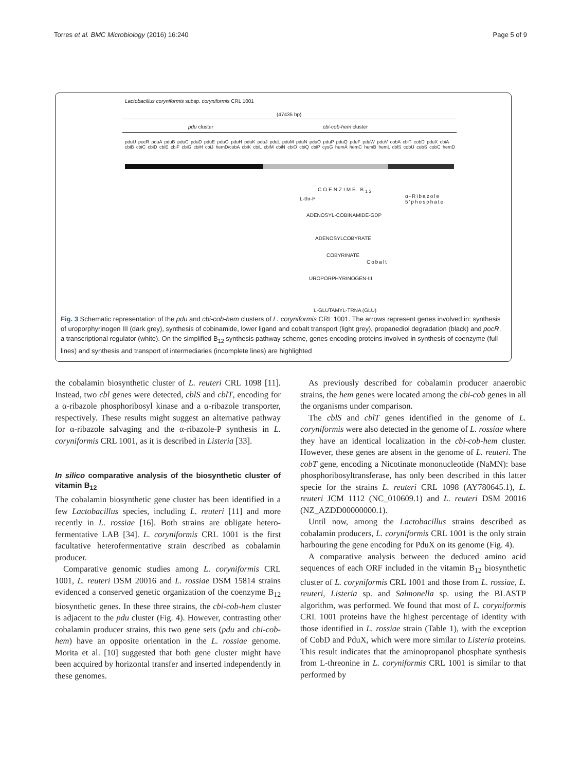Torres et al. BMC Microbiology (2016) 16:240 Page 5 of 9
Lactobacillus coryniformis subsp. coryniformis CRL 1001
(47435 bp)
pdu cluster cbi-cob-hem cluster
pduU pocR pduA pduB pduC pduD pduE pduG pduH pduK pduJ pduL pduM pduN pduO pduP pduQ pduF pduW pduV cobA cbiT cobD pduX cbiA cbiB cbiC cbiD cbiE cbiF cbiG cbiH cbiJ hemD/cobA cbiK cbiL cbiM cbiN cbiO cbiQ cbiP cysG hemA hemC hemB hemL cblS cobU cobS cobC hemD
COENZIME B<sub>12</sub>
α-Ribazole
5'phosphate
L-thr-P
ADENOSYL-COBINAMIDE-GDP
ADENOSYLCOBYRATE
COBYRINATE
Cobalt
UROPORPHYRINOGEN-III
L-GLUTAMYL-TRNA (GLU)
Fig. 3 Schematic representation of the pdu and cbi-cob-hem clusters of L. coryniformis CRL 1001. The arrows represent genes involved in: synthesis of uroporphyrinogen III (dark grey), synthesis of cobinamide, lower ligand and cobalt transport (light grey), propanediol degradation (black) and pocR, a transcriptional regulator (white). On the simplified B<sub>12</sub> synthesis pathway scheme, genes encoding proteins involved in synthesis of coenzyme (full lines) and synthesis and transport of intermediaries (incomplete lines) are highlighted
the cobalamin biosynthetic cluster of L. reuteri CRL 1098 [11]. Instead, two cbl genes were detected, cblS and cblT, encoding for a α-ribazole phosphoribosyl kinase and a α-ribazole transporter, respectively. These results might suggest an alternative pathway for α-ribazole salvaging and the α-ribazole-P synthesis in L. coryniformis CRL 1001, as it is described in Listeria [33].
In silico comparative analysis of the biosynthetic cluster of vitamin B<sub>12</sub>
The cobalamin biosynthetic gene cluster has been identified in a few Lactobacillus species, including L. reuteri [11] and more recently in L. rossiae [16]. Both strains are obligate hetero-fermentative LAB [34]. L. coryniformis CRL 1001 is the first facultative heterofermentative strain described as cobalamin producer.
Comparative genomic studies among L. coryniformis CRL 1001, L. reuteri DSM 20016 and L. rossiae DSM 15814 strains evidenced a conserved genetic organization of the coenzyme B<sub>12</sub> biosynthetic genes. In these three strains, the cbi-cob-hem cluster is adjacent to the pdu cluster (Fig. 4). However, contrasting other cobalamin producer strains, this two gene sets (pdu and cbi-cob-hem) have an opposite orientation in the L. rossiae genome. Morita et al. [10] suggested that both gene cluster might have been acquired by horizontal transfer and inserted independently in these genomes.
As previously described for cobalamin producer anaerobic strains, the hem genes were located among the cbi-cob genes in all the organisms under comparison.
The cblS and cblT genes identified in the genome of L. coryniformis were also detected in the genome of L. rossiae where they have an identical localization in the cbi-cob-hem cluster. However, these genes are absent in the genome of L. reuteri. The cobT gene, encoding a Nicotinate mononucleotide (NaMN): base phosphoribosyltransferase, has only been described in this latter specie for the strains L. reuteri CRL 1098 (AY780645.1), L. reuteri JCM 1112 (NC_010609.1) and L. reuteri DSM 20016 (NZ_AZDD00000000.1).
Until now, among the Lactobacillus strains described as cobalamin producers, L. coryniformis CRL 1001 is the only strain harbouring the gene encoding for PduX on its genome (Fig. 4).
A comparative analysis between the deduced amino acid sequences of each ORF included in the vitamin B<sub>12</sub> biosynthetic cluster of L. coryniformis CRL 1001 and those from L. rossiae, L. reuteri, Listeria sp. and Salmonella sp. using the BLASTP algorithm, was performed. We found that most of L. coryniformis CRL 1001 proteins have the highest percentage of identity with those identified in L. rossiae strain (Table 1), with the exception of CobD and PduX, which were more similar to Listeria proteins. This result indicates that the aminopropanol phosphate synthesis from L-threonine in L. coryniformis CRL 1001 is similar to that performed by